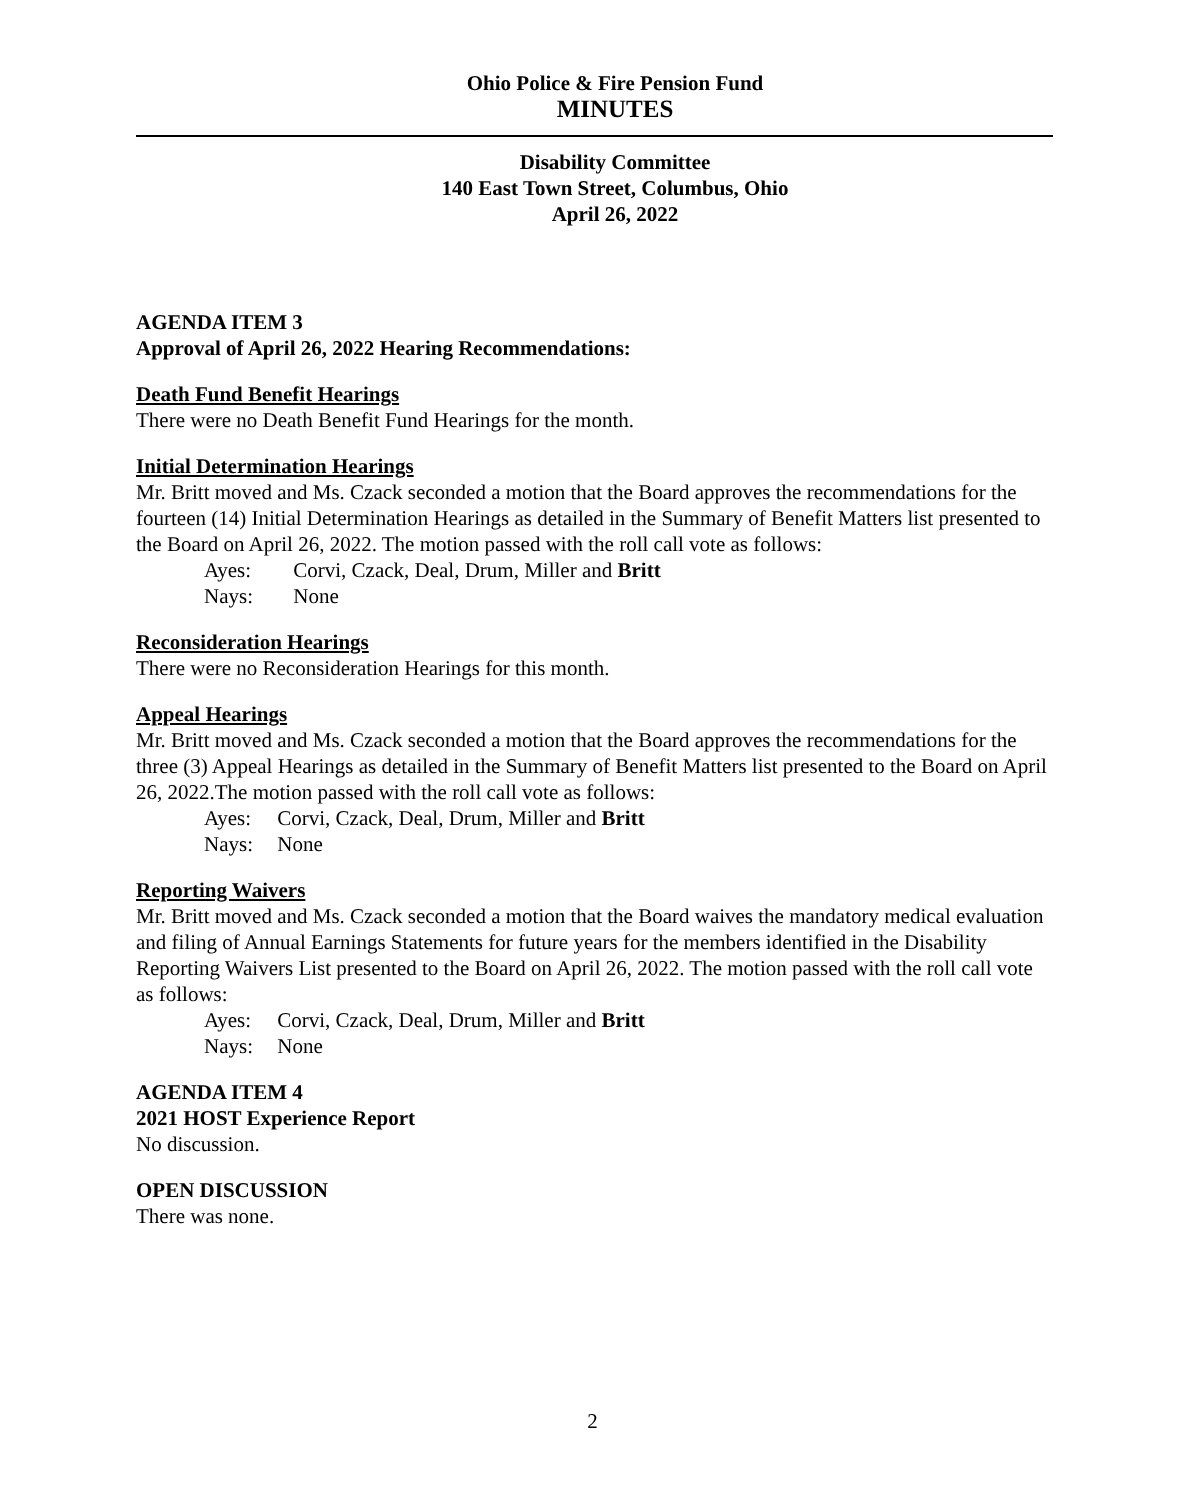Ohio Police & Fire Pension Fund
MINUTES
Disability Committee
140 East Town Street, Columbus, Ohio
April 26, 2022
AGENDA ITEM 3
Approval of April 26, 2022 Hearing Recommendations:
Death Fund Benefit Hearings
There were no Death Benefit Fund Hearings for the month.
Initial Determination Hearings
Mr. Britt moved and Ms. Czack seconded a motion that the Board approves the recommendations for the fourteen (14) Initial Determination Hearings as detailed in the Summary of Benefit Matters list presented to the Board on April 26, 2022. The motion passed with the roll call vote as follows:
Ayes: Corvi, Czack, Deal, Drum, Miller and Britt
Nays: None
Reconsideration Hearings
There were no Reconsideration Hearings for this month.
Appeal Hearings
Mr. Britt moved and Ms. Czack seconded a motion that the Board approves the recommendations for the three (3) Appeal Hearings as detailed in the Summary of Benefit Matters list presented to the Board on April 26, 2022.The motion passed with the roll call vote as follows:
Ayes: Corvi, Czack, Deal, Drum, Miller and Britt
Nays: None
Reporting Waivers
Mr. Britt moved and Ms. Czack seconded a motion that the Board waives the mandatory medical evaluation and filing of Annual Earnings Statements for future years for the members identified in the Disability Reporting Waivers List presented to the Board on April 26, 2022. The motion passed with the roll call vote as follows:
Ayes: Corvi, Czack, Deal, Drum, Miller and Britt
Nays: None
AGENDA ITEM 4
2021 HOST Experience Report
No discussion.
OPEN DISCUSSION
There was none.
2